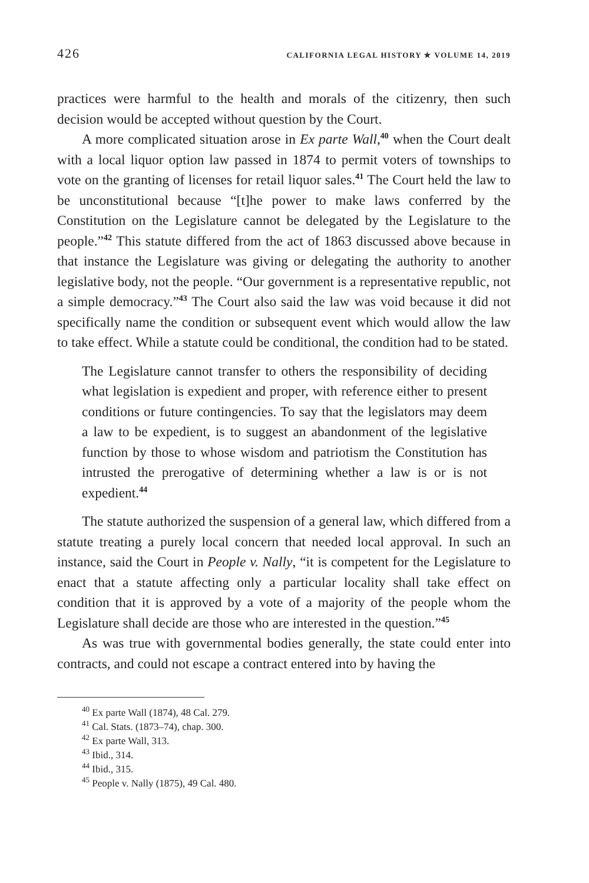426 CALIFORNIA LEGAL HISTORY ✯ VOLUME 14, 2019
practices were harmful to the health and morals of the citizenry, then such decision would be accepted without question by the Court.
A more complicated situation arose in Ex parte Wall,<sup>40</sup> when the Court dealt with a local liquor option law passed in 1874 to permit voters of town­ships to vote on the granting of licenses for retail liquor sales.<sup>41</sup> The Court held the law to be unconstitutional because “[t]he power to make laws conferred by the Constitution on the Legislature cannot be delegated by the Legislature to the people.”<sup>42</sup> This statute differed from the act of 1863 discussed above because in that instance the Legislature was giving or del­egating the authority to another legislative body, not the people. “Our gov­ernment is a representative republic, not a simple democracy.”<sup>43</sup> The Court also said the law was void because it did not specifically name the condi­tion or subsequent event which would allow the law to take effect. While a statute could be conditional, the condition had to be stated.
The Legislature cannot transfer to others the responsibility of deciding what legislation is expedient and proper, with reference either to present conditions or future contingencies. To say that the legislators may deem a law to be expedient, is to suggest an abandonment of the legislative function by those to whose wisdom and patriotism the Constitution has intrusted the prerogative of determining whether a law is or is not expedient.<sup>44</sup>
The statute authorized the suspension of a general law, which differed from a statute treating a purely local concern that needed local approval. In such an instance, said the Court in People v. Nally, “it is competent for the Legislature to enact that a statute affecting only a particular locality shall take effect on condition that it is approved by a vote of a majority of the people whom the Legislature shall decide are those who are interested in the question.”<sup>45</sup>
As was true with governmental bodies generally, the state could enter into contracts, and could not escape a contract entered into by having the
<sup>40</sup> Ex parte Wall (1874), 48 Cal. 279.
<sup>41</sup> Cal. Stats. (1873–74), chap. 300.
<sup>42</sup> Ex parte Wall, 313.
<sup>43</sup> Ibid., 314.
<sup>44</sup> Ibid., 315.
<sup>45</sup> People v. Nally (1875), 49 Cal. 480.